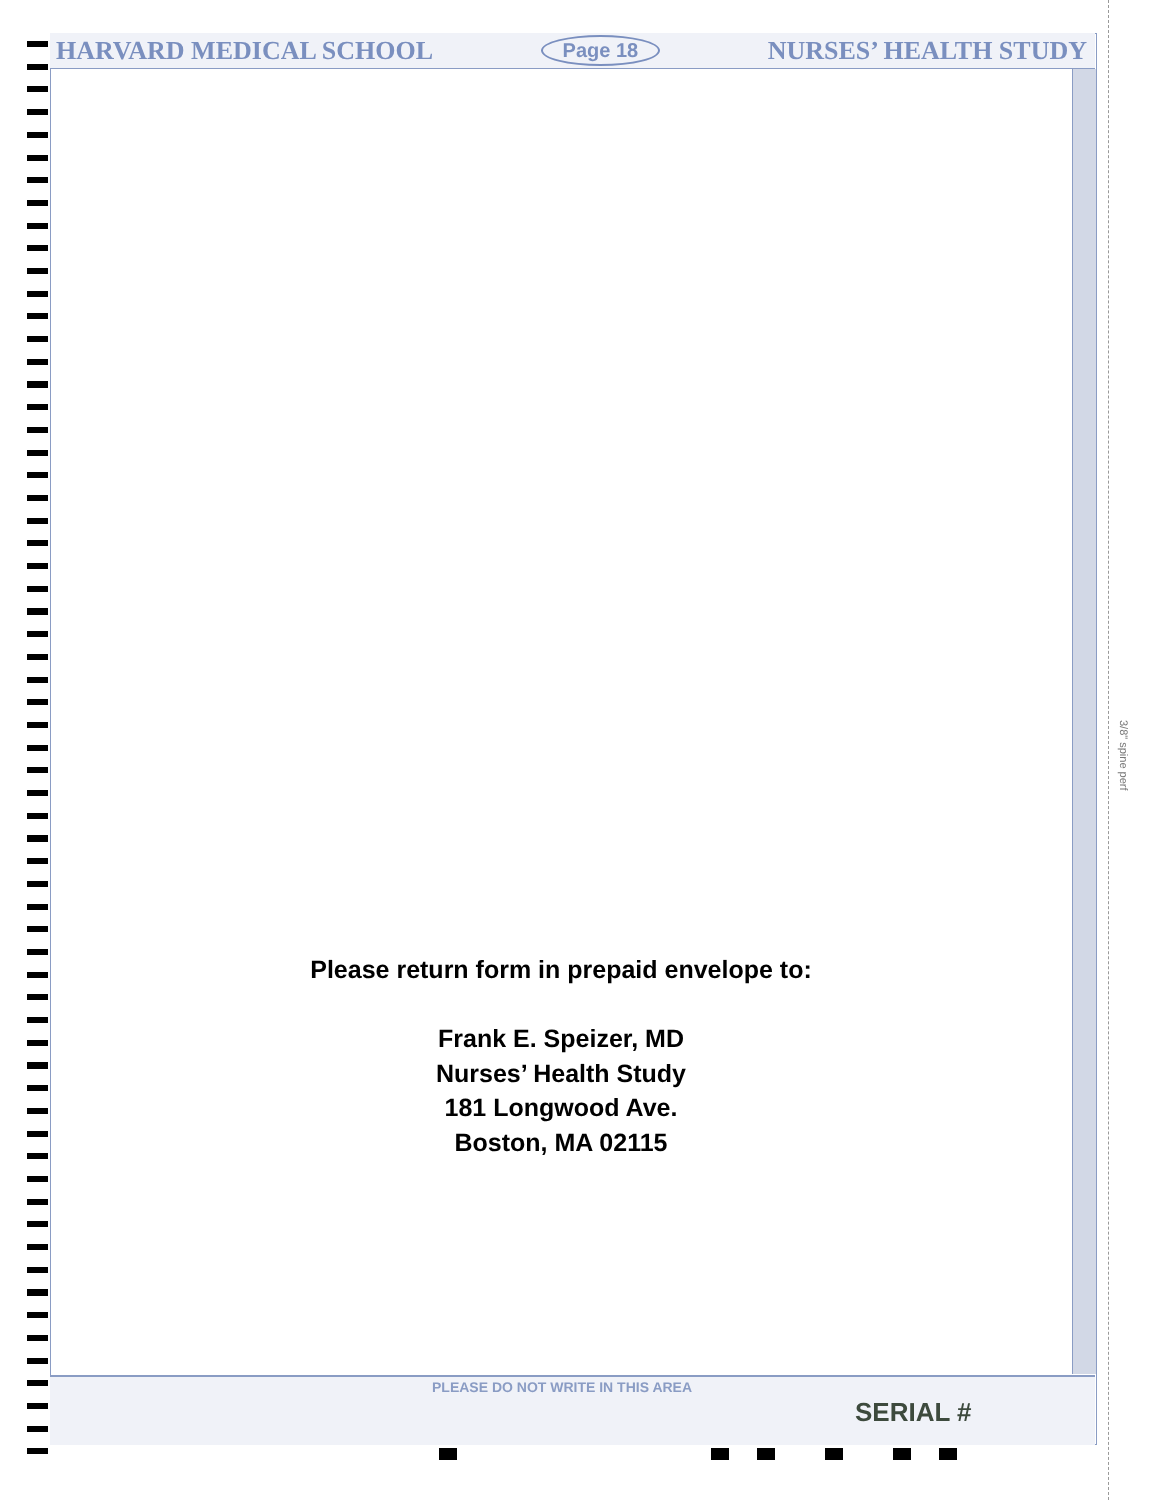HARVARD MEDICAL SCHOOL Page 18 NURSES’ HEALTH STUDY
Please return form in prepaid envelope to:
Frank E. Speizer, MD
Nurses’ Health Study
181 Longwood Ave.
Boston, MA 02115
PLEASE DO NOT WRITE IN THIS AREA
SERIAL #
3/8" spine perf